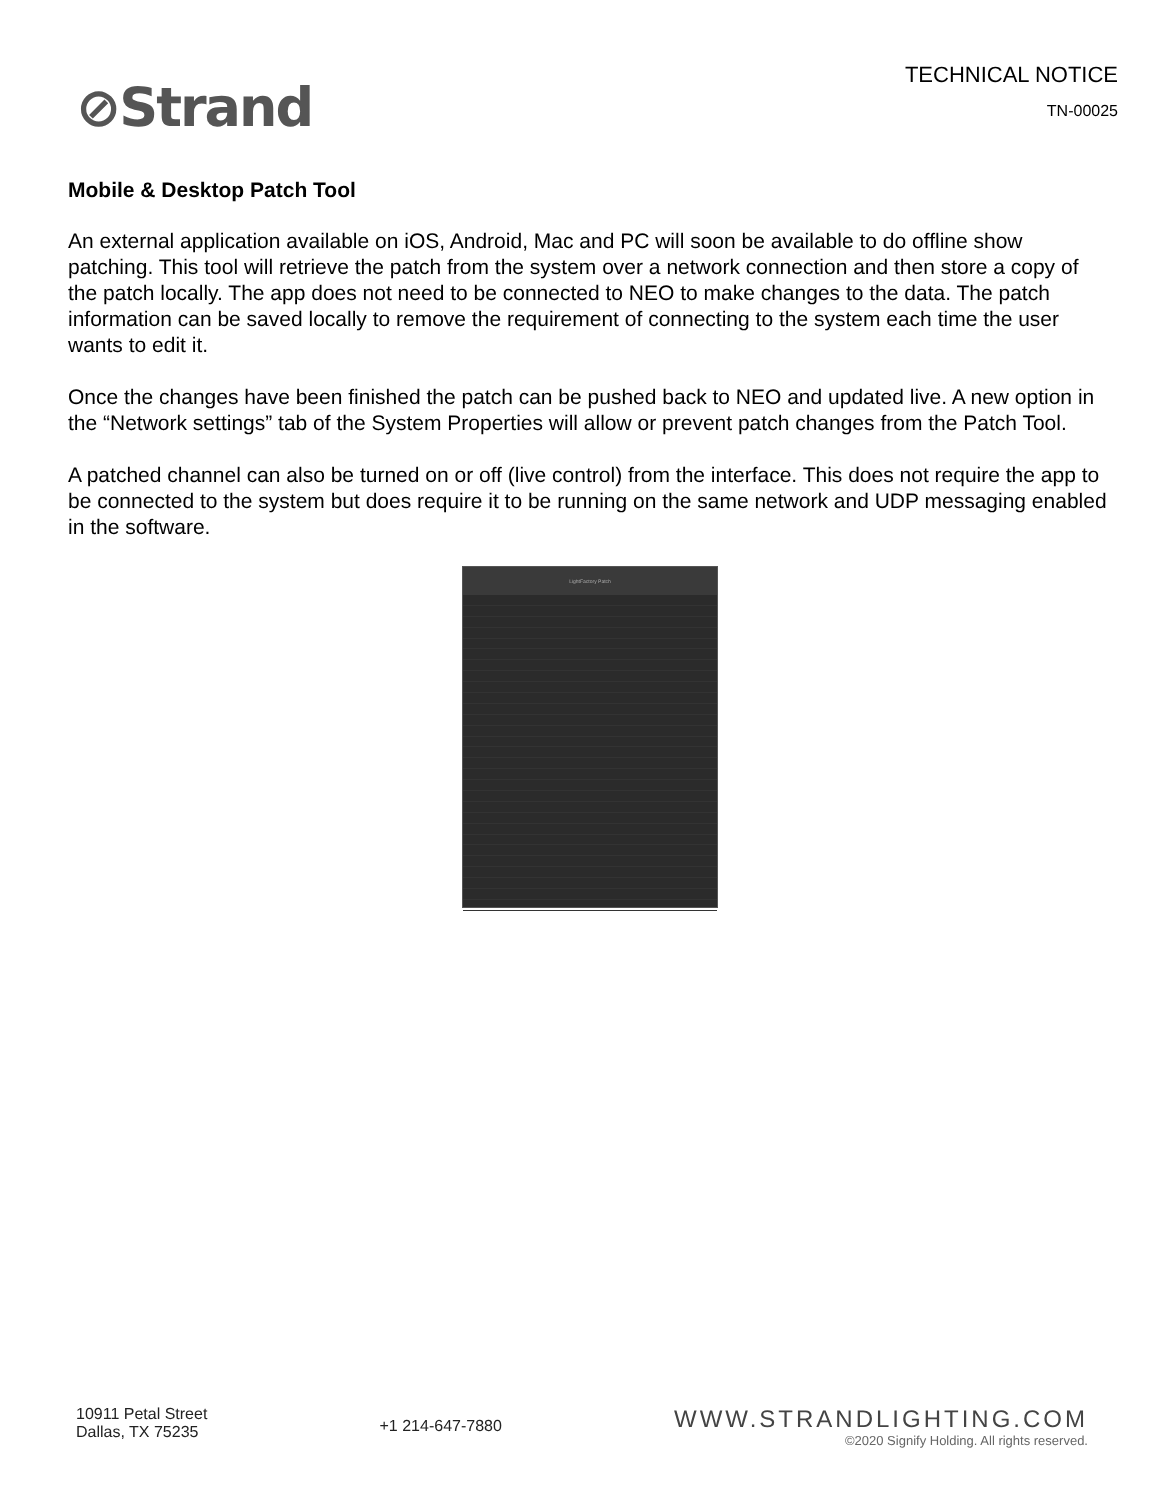⊘Strand
TECHNICAL NOTICE
TN-00025
Mobile & Desktop Patch Tool
An external application available on iOS, Android, Mac and PC will soon be available to do offline show patching. This tool will retrieve the patch from the system over a network connection and then store a copy of the patch locally. The app does not need to be connected to NEO to make changes to the data. The patch information can be saved locally to remove the requirement of connecting to the system each time the user wants to edit it.
Once the changes have been finished the patch can be pushed back to NEO and updated live. A new option in the “Network settings” tab of the System Properties will allow or prevent patch changes from the Patch Tool.
A patched channel can also be turned on or off (live control) from the interface. This does not require the app to be connected to the system but does require it to be running on the same network and UDP messaging enabled in the software.
LightFactory Patch
10911 Petal Street
Dallas, TX 75235
+1 214-647-7880
WWW.STRANDLIGHTING.COM
©2020 Signify Holding. All rights reserved.